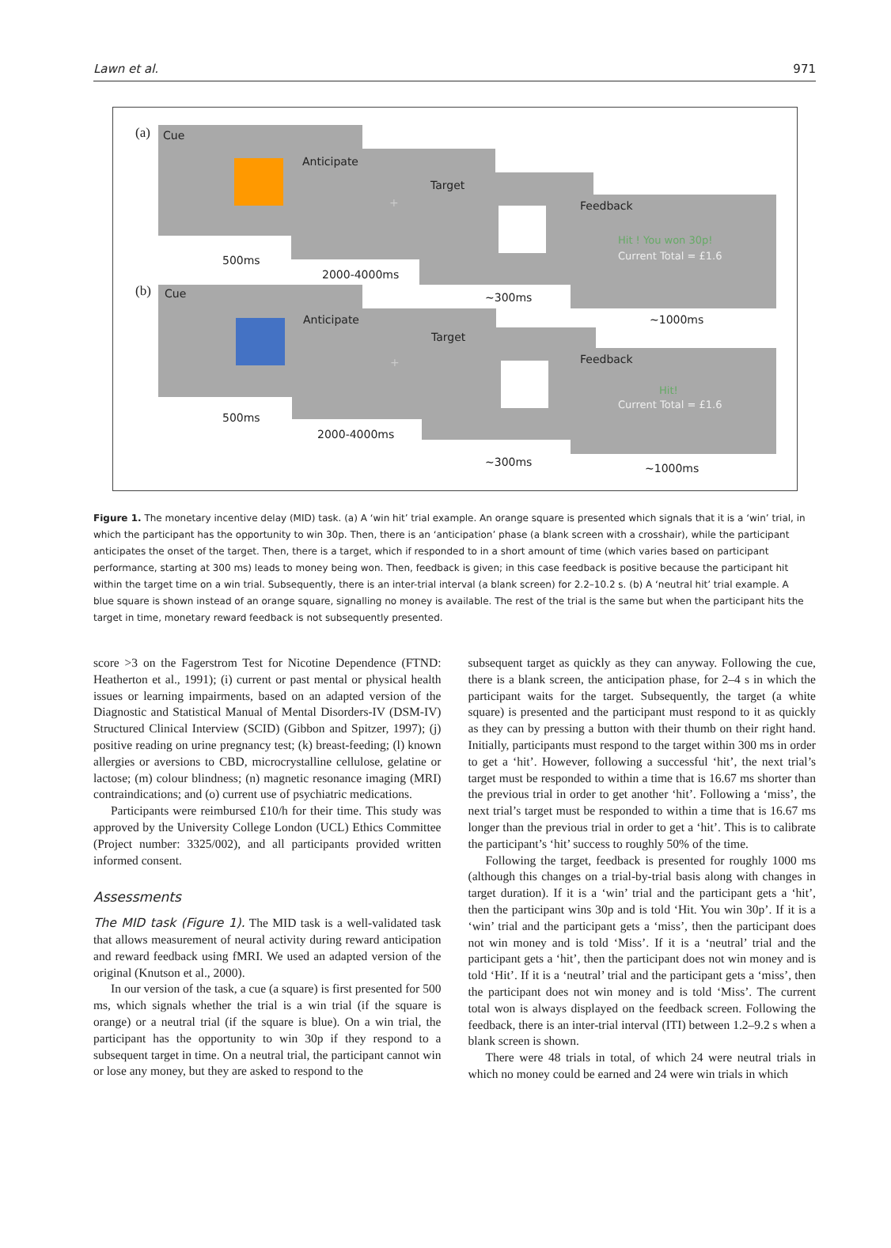Lawn et al. 971
(a) Cue
500ms
Anticipate
+
2000-4000ms
Target
~300ms
Feedback
Hit ! You won 30p!
Current Total = £1.6
~1000ms
(b) Cue
500ms
Anticipate
+
2000-4000ms
Target
~300ms
Feedback
Hit!
Current Total = £1.6
~1000ms
Figure 1. The monetary incentive delay (MID) task. (a) A ‘win hit’ trial example. An orange square is presented which signals that it is a ‘win’ trial, in which the participant has the opportunity to win 30p. Then, there is an ‘anticipation’ phase (a blank screen with a crosshair), while the participant anticipates the onset of the target. Then, there is a target, which if responded to in a short amount of time (which varies based on participant performance, starting at 300 ms) leads to money being won. Then, feedback is given; in this case feedback is positive because the participant hit within the target time on a win trial. Subsequently, there is an inter-trial interval (a blank screen) for 2.2–10.2 s. (b) A ‘neutral hit’ trial example. A blue square is shown instead of an orange square, signalling no money is available. The rest of the trial is the same but when the participant hits the target in time, monetary reward feedback is not subsequently presented.
score >3 on the Fagerstrom Test for Nicotine Dependence (FTND: Heatherton et al., 1991); (i) current or past mental or physical health issues or learning impairments, based on an adapted version of the Diagnostic and Statistical Manual of Mental Disorders-IV (DSM-IV) Structured Clinical Interview (SCID) (Gibbon and Spitzer, 1997); (j) positive reading on urine pregnancy test; (k) breast-feeding; (l) known allergies or aversions to CBD, microcrystalline cellulose, gelatine or lactose; (m) colour blindness; (n) magnetic resonance imaging (MRI) contraindications; and (o) current use of psychiatric medications.
Participants were reimbursed £10/h for their time. This study was approved by the University College London (UCL) Ethics Committee (Project number: 3325/002), and all participants provided written informed consent.
Assessments
The MID task (Figure 1). The MID task is a well-validated task that allows measurement of neural activity during reward anticipation and reward feedback using fMRI. We used an adapted version of the original (Knutson et al., 2000).
In our version of the task, a cue (a square) is first presented for 500 ms, which signals whether the trial is a win trial (if the square is orange) or a neutral trial (if the square is blue). On a win trial, the participant has the opportunity to win 30p if they respond to a subsequent target in time. On a neutral trial, the participant cannot win or lose any money, but they are asked to respond to the
subsequent target as quickly as they can anyway. Following the cue, there is a blank screen, the anticipation phase, for 2–4 s in which the participant waits for the target. Subsequently, the target (a white square) is presented and the participant must respond to it as quickly as they can by pressing a button with their thumb on their right hand. Initially, participants must respond to the target within 300 ms in order to get a ‘hit’. However, following a successful ‘hit’, the next trial’s target must be responded to within a time that is 16.67 ms shorter than the previous trial in order to get another ‘hit’. Following a ‘miss’, the next trial’s target must be responded to within a time that is 16.67 ms longer than the previous trial in order to get a ‘hit’. This is to calibrate the participant’s ‘hit’ success to roughly 50% of the time.
Following the target, feedback is presented for roughly 1000 ms (although this changes on a trial-by-trial basis along with changes in target duration). If it is a ‘win’ trial and the participant gets a ‘hit’, then the participant wins 30p and is told ‘Hit. You win 30p’. If it is a ‘win’ trial and the participant gets a ‘miss’, then the participant does not win money and is told ‘Miss’. If it is a ‘neutral’ trial and the participant gets a ‘hit’, then the participant does not win money and is told ‘Hit’. If it is a ‘neutral’ trial and the participant gets a ‘miss’, then the participant does not win money and is told ‘Miss’. The current total won is always displayed on the feedback screen. Following the feedback, there is an inter-trial interval (ITI) between 1.2–9.2 s when a blank screen is shown.
There were 48 trials in total, of which 24 were neutral trials in which no money could be earned and 24 were win trials in which